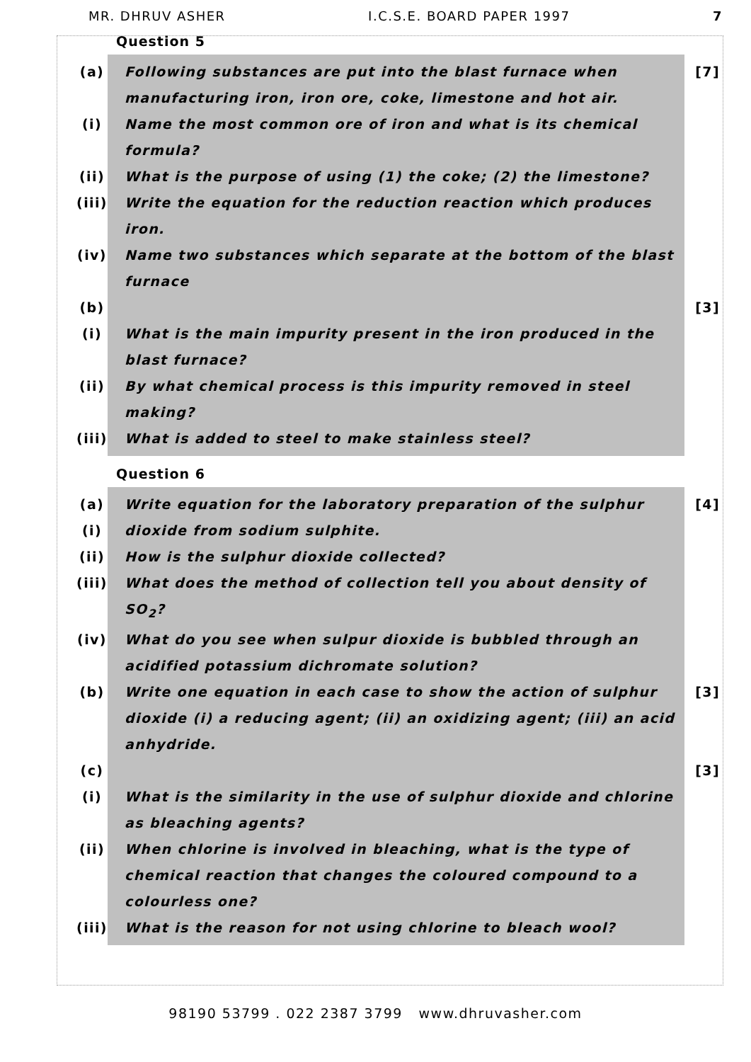MR. DHRUV ASHER I.C.S.E. BOARD PAPER 1997 7
Question 5
(a) Following substances are put into the blast furnace when manufacturing iron, iron ore, coke, limestone and hot air. [7]
(i) Name the most common ore of iron and what is its chemical formula?
(ii) What is the purpose of using (1) the coke; (2) the limestone?
(iii) Write the equation for the reduction reaction which produces iron.
(iv) Name two substances which separate at the bottom of the blast furnace
(b) [3]
(i) What is the main impurity present in the iron produced in the blast furnace?
(ii) By what chemical process is this impurity removed in steel making?
(iii) What is added to steel to make stainless steel?
Question 6
(a) Write equation for the laboratory preparation of the sulphur [4]
(i) dioxide from sodium sulphite.
(ii) How is the sulphur dioxide collected?
(iii) What does the method of collection tell you about density of SO<sub>2</sub>?
(iv) What do you see when sulpur dioxide is bubbled through an acidified potassium dichromate solution?
(b) Write one equation in each case to show the action of sulphur dioxide (i) a reducing agent; (ii) an oxidizing agent; (iii) an acid anhydride. [3]
(c) [3]
(i) What is the similarity in the use of sulphur dioxide and chlorine as bleaching agents?
(ii) When chlorine is involved in bleaching, what is the type of chemical reaction that changes the coloured compound to a colourless one?
(iii) What is the reason for not using chlorine to bleach wool?
98190 53799 . 022 2387 3799 www.dhruvasher.com